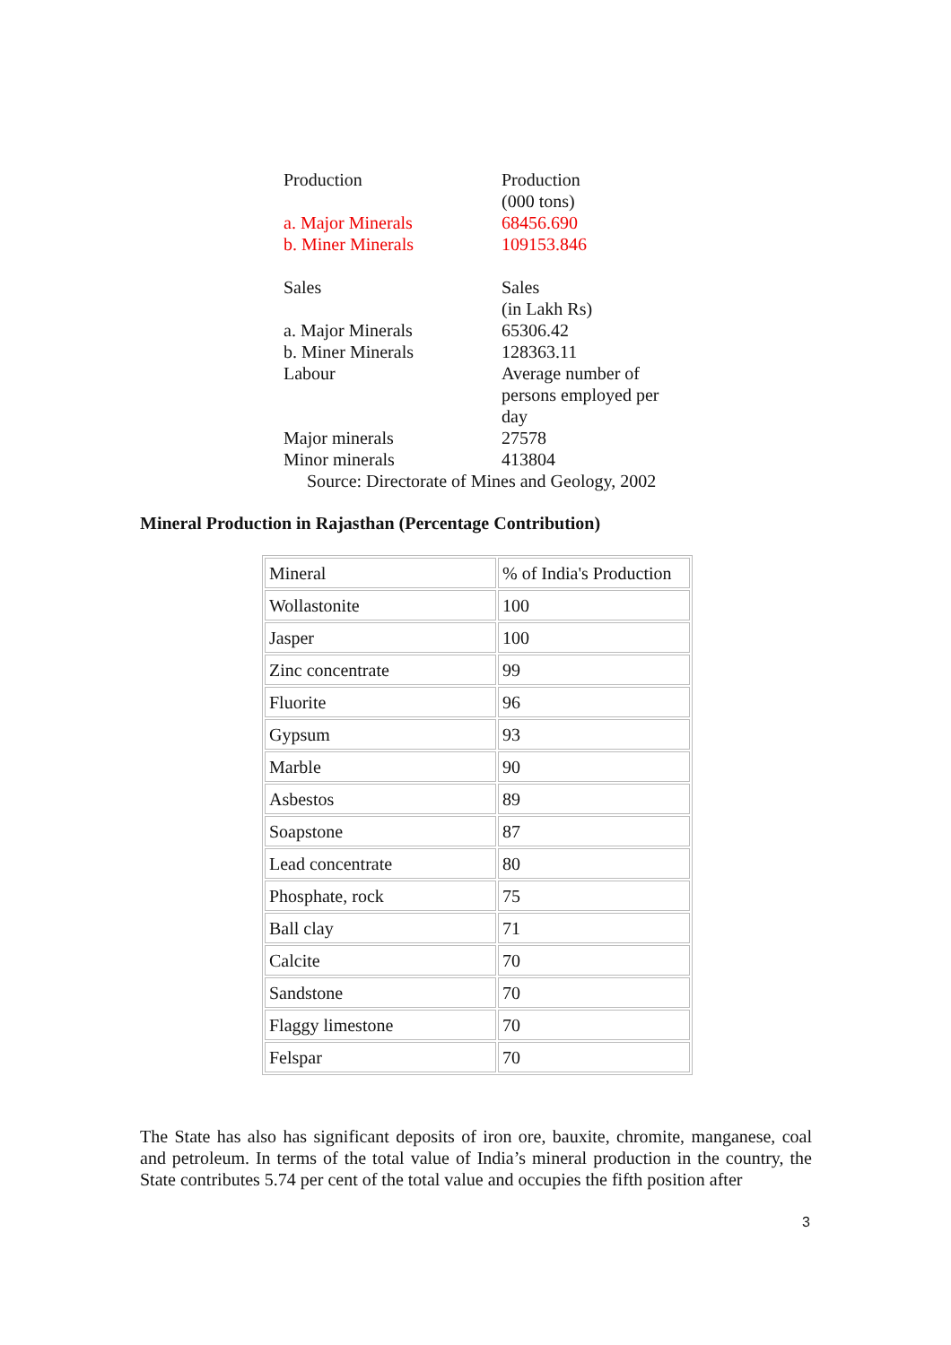| Production | Production (000 tons) |
| a. Major Minerals | 68456.690 |
| b. Miner Minerals | 109153.846 |
| Sales | Sales (in Lakh Rs) |
| a. Major Minerals | 65306.42 |
| b. Miner Minerals | 128363.11 |
| Labour | Average number of persons employed per day |
| Major minerals | 27578 |
| Minor minerals | 413804 |
| Source: Directorate of Mines and Geology, 2002 | |
Mineral Production in Rajasthan (Percentage Contribution)
| Mineral | % of India's Production |
| Wollastonite | 100 |
| Jasper | 100 |
| Zinc concentrate | 99 |
| Fluorite | 96 |
| Gypsum | 93 |
| Marble | 90 |
| Asbestos | 89 |
| Soapstone | 87 |
| Lead concentrate | 80 |
| Phosphate, rock | 75 |
| Ball clay | 71 |
| Calcite | 70 |
| Sandstone | 70 |
| Flaggy limestone | 70 |
| Felspar | 70 |
The State has also has significant deposits of iron ore, bauxite, chromite, manganese, coal and petroleum. In terms of the total value of India’s mineral production in the country, the State contributes 5.74 per cent of the total value and occupies the fifth position after
3